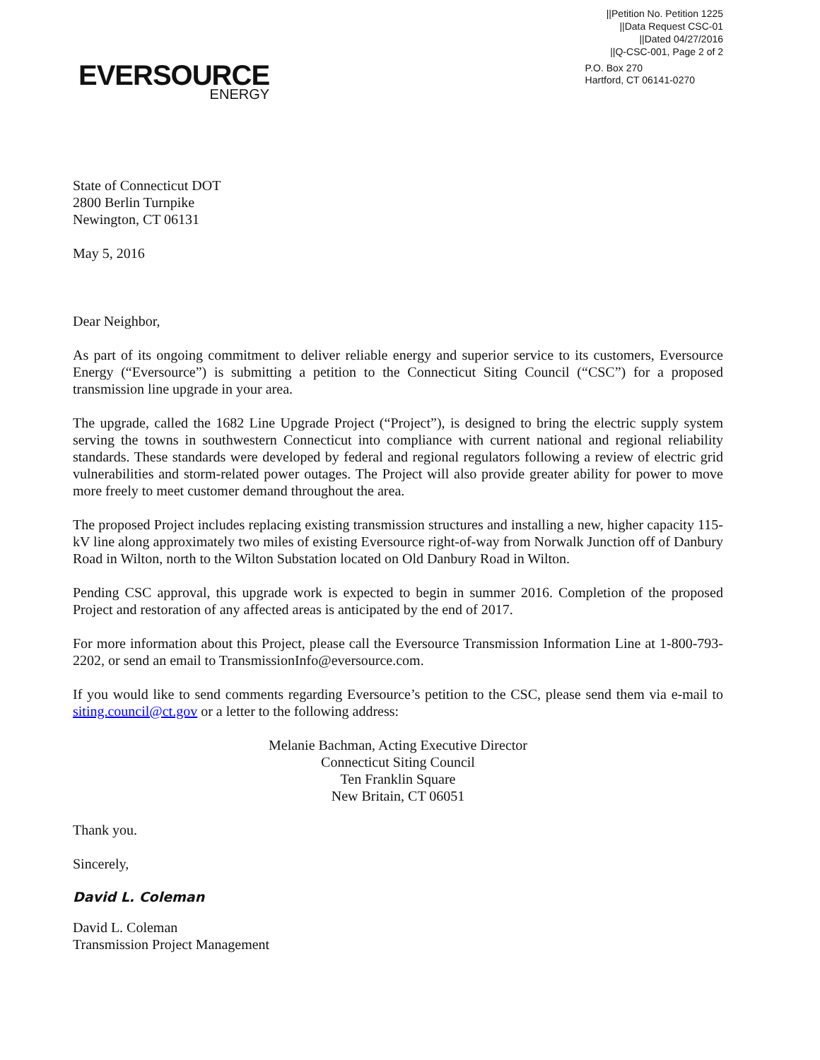||Petition No. Petition 1225
||Data Request CSC-01
||Dated 04/27/2016
||Q-CSC-001, Page 2 of 2
EVERSOURCE
ENERGY
P.O. Box 270
Hartford, CT 06141-0270
State of Connecticut DOT
2800 Berlin Turnpike
Newington, CT 06131
May 5, 2016
Dear Neighbor,
As part of its ongoing commitment to deliver reliable energy and superior service to its customers, Eversource Energy (“Eversource”) is submitting a petition to the Connecticut Siting Council (“CSC”) for a proposed transmission line upgrade in your area.
The upgrade, called the 1682 Line Upgrade Project (“Project”), is designed to bring the electric supply system serving the towns in southwestern Connecticut into compliance with current national and regional reliability standards. These standards were developed by federal and regional regulators following a review of electric grid vulnerabilities and storm-related power outages. The Project will also provide greater ability for power to move more freely to meet customer demand throughout the area.
The proposed Project includes replacing existing transmission structures and installing a new, higher capacity 115-kV line along approximately two miles of existing Eversource right-of-way from Norwalk Junction off of Danbury Road in Wilton, north to the Wilton Substation located on Old Danbury Road in Wilton.
Pending CSC approval, this upgrade work is expected to begin in summer 2016. Completion of the proposed Project and restoration of any affected areas is anticipated by the end of 2017.
For more information about this Project, please call the Eversource Transmission Information Line at 1-800-793-2202, or send an email to TransmissionInfo@eversource.com.
If you would like to send comments regarding Eversource’s petition to the CSC, please send them via e-mail to siting.council@ct.gov or a letter to the following address:
Melanie Bachman, Acting Executive Director
Connecticut Siting Council
Ten Franklin Square
New Britain, CT 06051
Thank you.
Sincerely,
David L. Coleman
David L. Coleman
Transmission Project Management